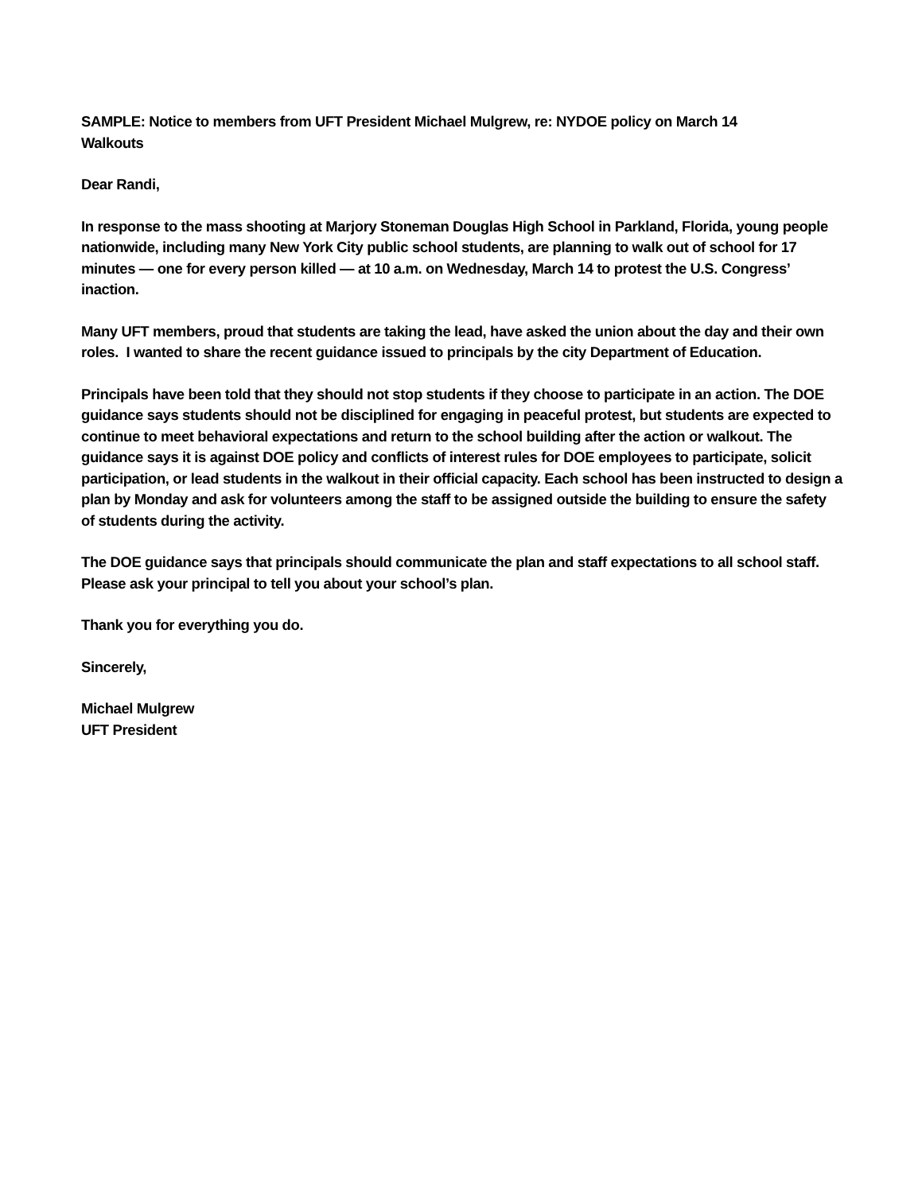SAMPLE: Notice to members from UFT President Michael Mulgrew, re: NYDOE policy on March 14
Walkouts
Dear Randi,
In response to the mass shooting at Marjory Stoneman Douglas High School in Parkland, Florida, young people nationwide, including many New York City public school students, are planning to walk out of school for 17 minutes — one for every person killed — at 10 a.m. on Wednesday, March 14 to protest the U.S. Congress’ inaction.
Many UFT members, proud that students are taking the lead, have asked the union about the day and their own roles. I wanted to share the recent guidance issued to principals by the city Department of Education.
Principals have been told that they should not stop students if they choose to participate in an action. The DOE guidance says students should not be disciplined for engaging in peaceful protest, but students are expected to continue to meet behavioral expectations and return to the school building after the action or walkout. The guidance says it is against DOE policy and conflicts of interest rules for DOE employees to participate, solicit participation, or lead students in the walkout in their official capacity. Each school has been instructed to design a plan by Monday and ask for volunteers among the staff to be assigned outside the building to ensure the safety of students during the activity.
The DOE guidance says that principals should communicate the plan and staff expectations to all school staff. Please ask your principal to tell you about your school’s plan.
Thank you for everything you do.
Sincerely,
Michael Mulgrew
UFT President